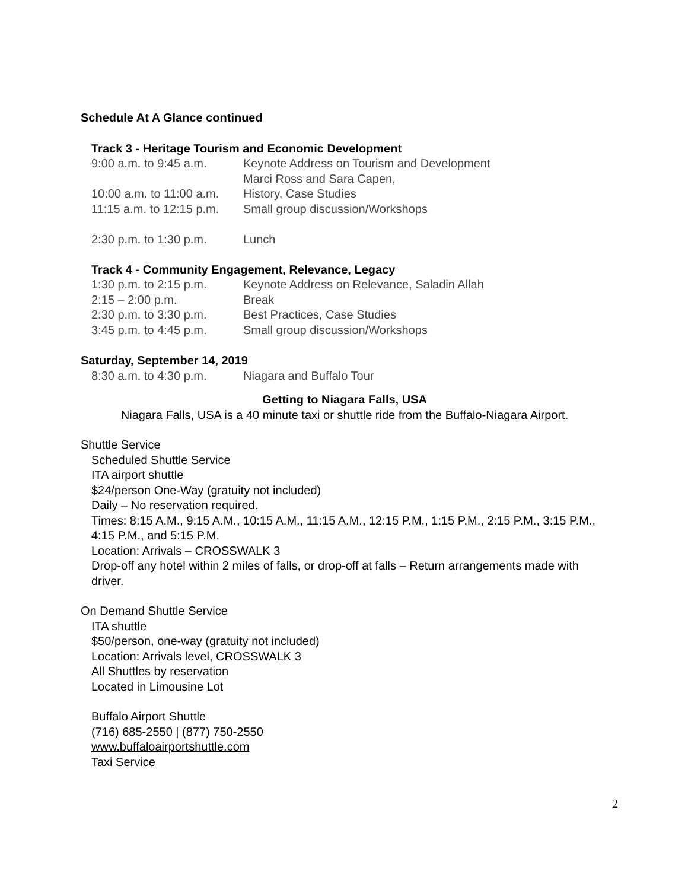Schedule At A Glance continued
Track 3 - Heritage Tourism and Economic Development
| 9:00 a.m. to 9:45 a.m. | Keynote Address on Tourism and Development |
| | Marci Ross and Sara Capen, |
| 10:00 a.m. to 11:00 a.m. | History, Case Studies |
| 11:15 a.m. to 12:15 p.m. | Small group discussion/Workshops |
| 2:30 p.m. to 1:30 p.m. | Lunch |
Track 4 - Community Engagement, Relevance, Legacy
| 1:30 p.m. to 2:15 p.m. | Keynote Address on Relevance, Saladin Allah |
| 2:15 – 2:00 p.m. | Break |
| 2:30 p.m. to 3:30 p.m. | Best Practices, Case Studies |
| 3:45 p.m. to 4:45 p.m. | Small group discussion/Workshops |
Saturday, September 14, 2019
| 8:30 a.m. to 4:30 p.m. | Niagara and Buffalo Tour |
Getting to Niagara Falls, USA
Niagara Falls, USA is a 40 minute taxi or shuttle ride from the Buffalo-Niagara Airport.
Shuttle Service
Scheduled Shuttle Service
ITA airport shuttle
$24/person One-Way (gratuity not included)
Daily – No reservation required.
Times: 8:15 A.M., 9:15 A.M., 10:15 A.M., 11:15 A.M., 12:15 P.M., 1:15 P.M., 2:15 P.M., 3:15 P.M., 4:15 P.M., and 5:15 P.M.
Location: Arrivals – CROSSWALK 3
Drop-off any hotel within 2 miles of falls, or drop-off at falls – Return arrangements made with driver.
On Demand Shuttle Service
ITA shuttle
$50/person, one-way (gratuity not included)
Location: Arrivals level, CROSSWALK 3
All Shuttles by reservation
Located in Limousine Lot
Buffalo Airport Shuttle
(716) 685-2550 | (877) 750-2550
www.buffaloairportshuttle.com
Taxi Service
2